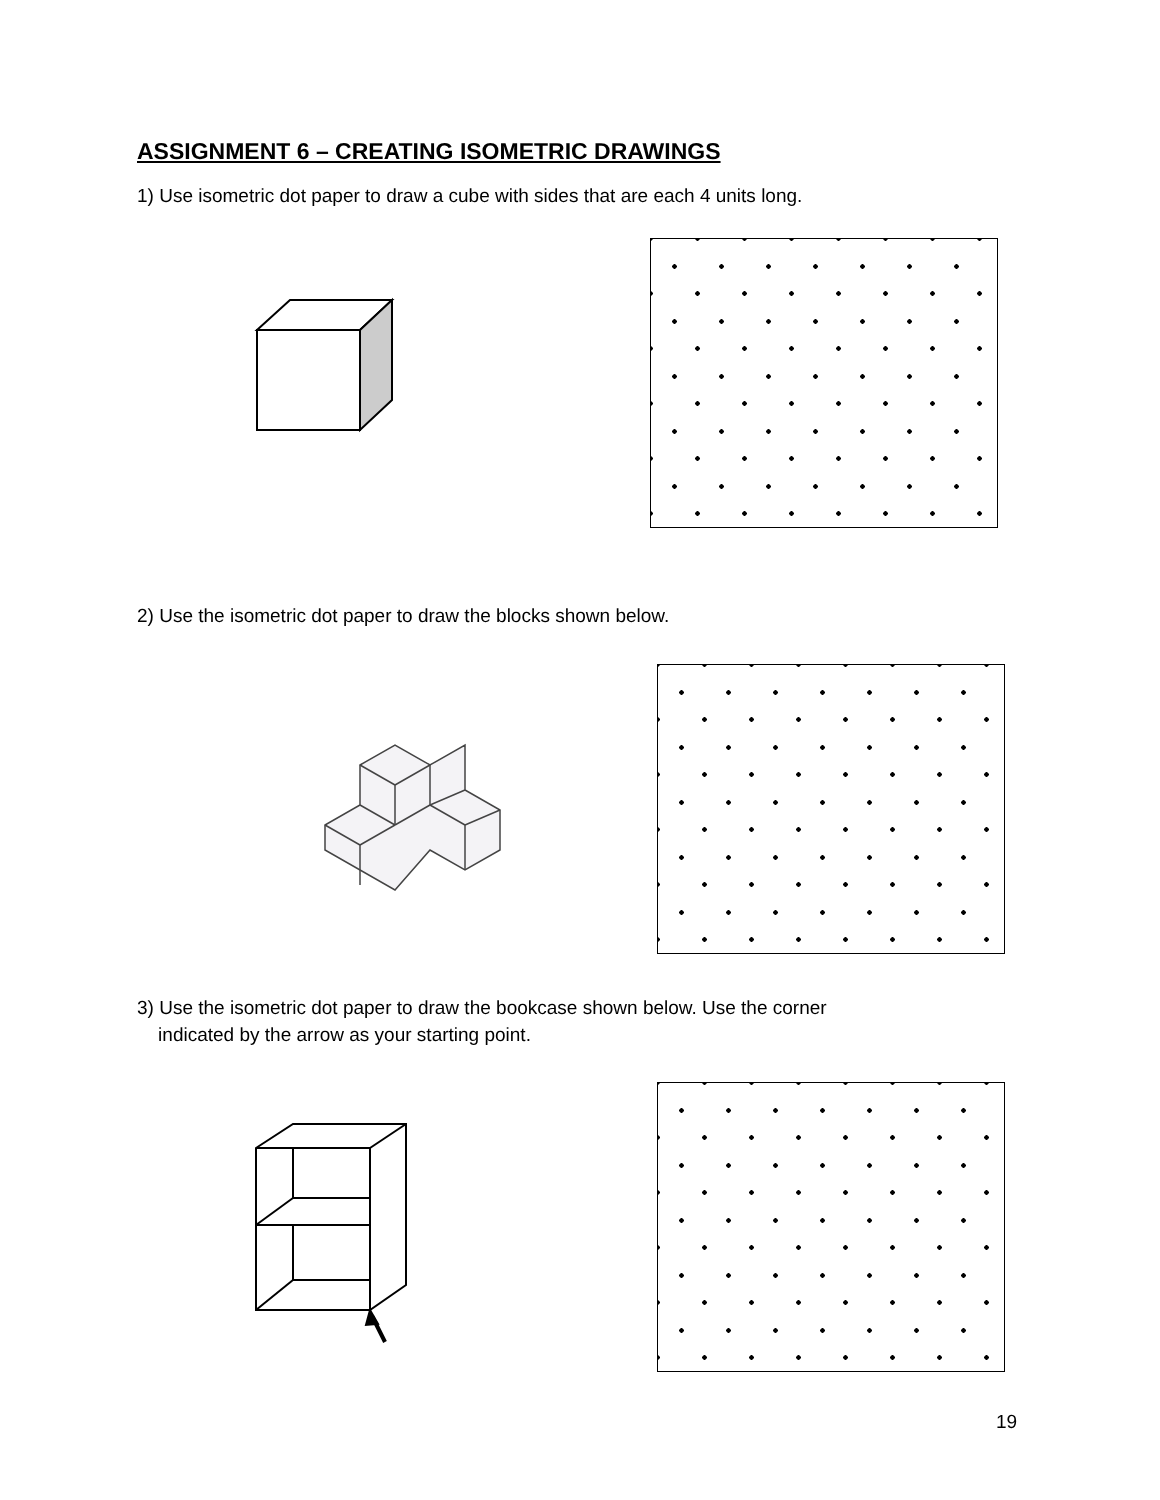ASSIGNMENT 6 – CREATING ISOMETRIC DRAWINGS
1) Use isometric dot paper to draw a cube with sides that are each 4 units long.
2) Use the isometric dot paper to draw the blocks shown below.
3) Use the isometric dot paper to draw the bookcase shown below. Use the corner
indicated by the arrow as your starting point.
19